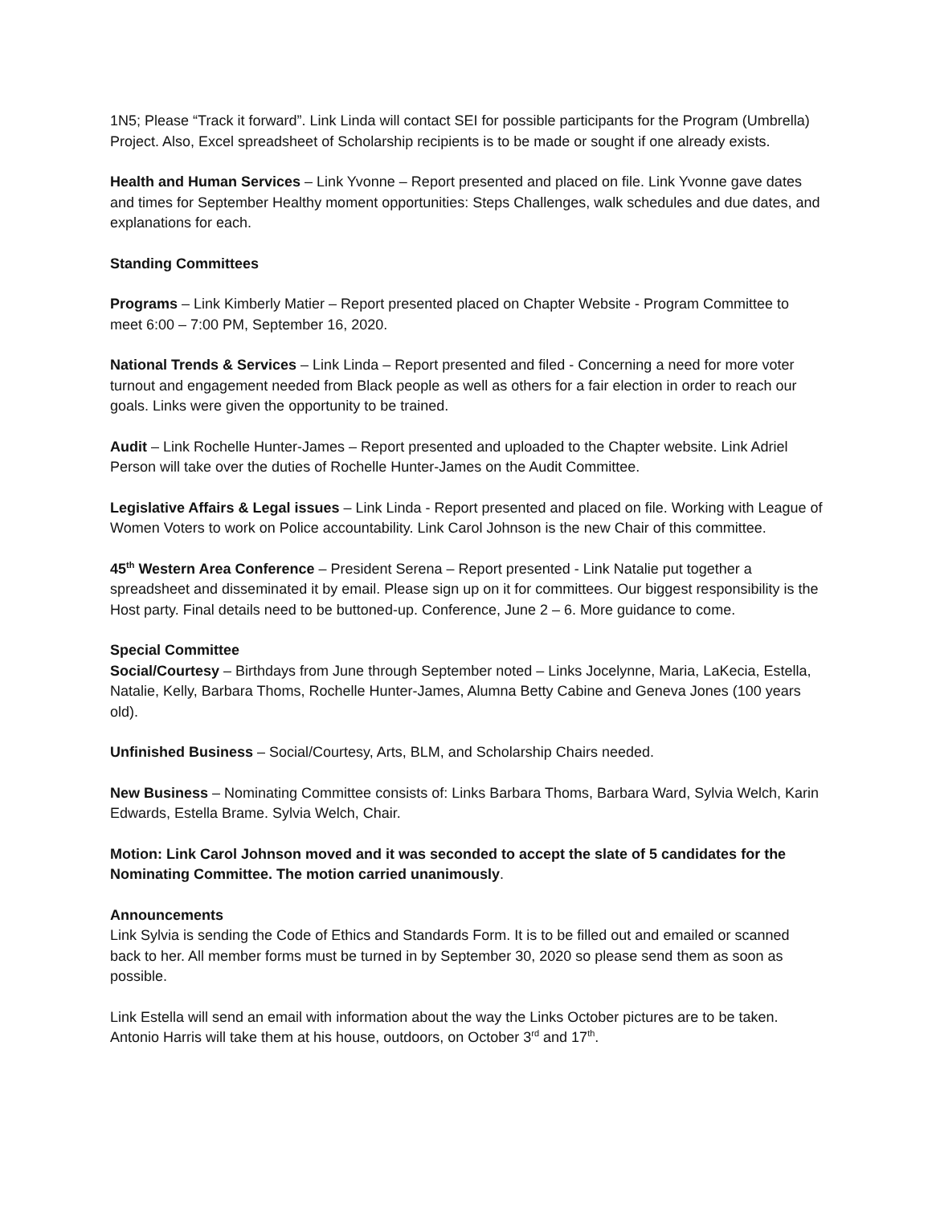1N5; Please “Track it forward”. Link Linda will contact SEI for possible participants for the Program (Umbrella) Project. Also, Excel spreadsheet of Scholarship recipients is to be made or sought if one already exists.
Health and Human Services – Link Yvonne – Report presented and placed on file. Link Yvonne gave dates and times for September Healthy moment opportunities: Steps Challenges, walk schedules and due dates, and explanations for each.
Standing Committees
Programs – Link Kimberly Matier – Report presented placed on Chapter Website - Program Committee to meet 6:00 – 7:00 PM, September 16, 2020.
National Trends & Services – Link Linda – Report presented and filed - Concerning a need for more voter turnout and engagement needed from Black people as well as others for a fair election in order to reach our goals. Links were given the opportunity to be trained.
Audit – Link Rochelle Hunter-James – Report presented and uploaded to the Chapter website. Link Adriel Person will take over the duties of Rochelle Hunter-James on the Audit Committee.
Legislative Affairs & Legal issues – Link Linda - Report presented and placed on file. Working with League of Women Voters to work on Police accountability. Link Carol Johnson is the new Chair of this committee.
45<sup>th</sup> Western Area Conference – President Serena – Report presented - Link Natalie put together a spreadsheet and disseminated it by email. Please sign up on it for committees. Our biggest responsibility is the Host party. Final details need to be buttoned-up. Conference, June 2 – 6. More guidance to come.
Special Committee
Social/Courtesy – Birthdays from June through September noted – Links Jocelynne, Maria, LaKecia, Estella, Natalie, Kelly, Barbara Thoms, Rochelle Hunter-James, Alumna Betty Cabine and Geneva Jones (100 years old).
Unfinished Business – Social/Courtesy, Arts, BLM, and Scholarship Chairs needed.
New Business – Nominating Committee consists of: Links Barbara Thoms, Barbara Ward, Sylvia Welch, Karin Edwards, Estella Brame. Sylvia Welch, Chair.
Motion: Link Carol Johnson moved and it was seconded to accept the slate of 5 candidates for the Nominating Committee. The motion carried unanimously.
Announcements
Link Sylvia is sending the Code of Ethics and Standards Form. It is to be filled out and emailed or scanned back to her. All member forms must be turned in by September 30, 2020 so please send them as soon as possible.
Link Estella will send an email with information about the way the Links October pictures are to be taken. Antonio Harris will take them at his house, outdoors, on October 3<sup>rd</sup> and 17<sup>th</sup>.